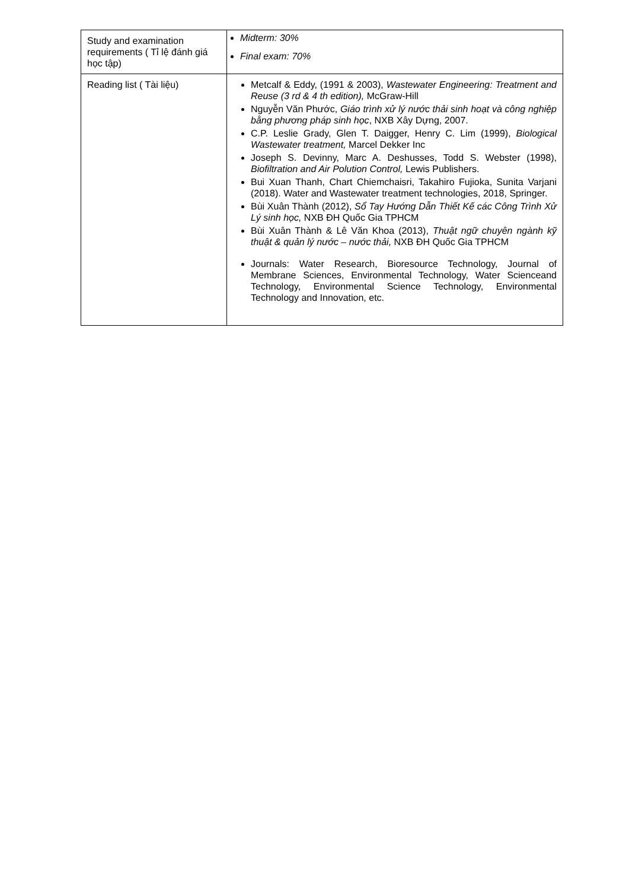| Study and examination requirements ( Tỉ lệ đánh giá học tập) | Midterm: 30% Final exam: 70% |
| Reading list ( Tài liệu) | Metcalf & Eddy, (1991 & 2003), Wastewater Engineering: Treatment and Reuse (3 rd & 4 th edition), McGraw-Hill Nguyễn Văn Phước, Giáo trình xử lý nước thải sinh hoạt và công nghiệp bằng phương pháp sinh học , NXB Xây Dựng, 2007. C.P. Leslie Grady, Glen T. Daigger, Henry C. Lim (1999), Biological Wastewater treatment, Marcel Dekker Inc Joseph S. Devinny, Marc A. Deshusses, Todd S. Webster (1998), Biofiltration and Air Polution Control, Lewis Publishers. Bui Xuan Thanh, Chart Chiemchaisri, Takahiro Fujioka, Sunita Varjani (2018). Water and Wastewater treatment technologies, 2018, Springer. Bùi Xuân Thành (2012), Sổ Tay Hướng Dẫn Thiết Kế các Công Trình Xử Lý sinh học, NXB ĐH Quốc Gia TPHCM Bùi Xuân Thành & Lê Văn Khoa (2013), Thuật ngữ chuyên ngành kỹ thuật & quản lý nước – nước thải, NXB ĐH Quốc Gia TPHCM Journals: Water Research, Bioresource Technology, Journal of Membrane Sciences, Environmental Technology, Water Scienceand Technology, Environmental Science Technology, Environmental Technology and Innovation, etc. |